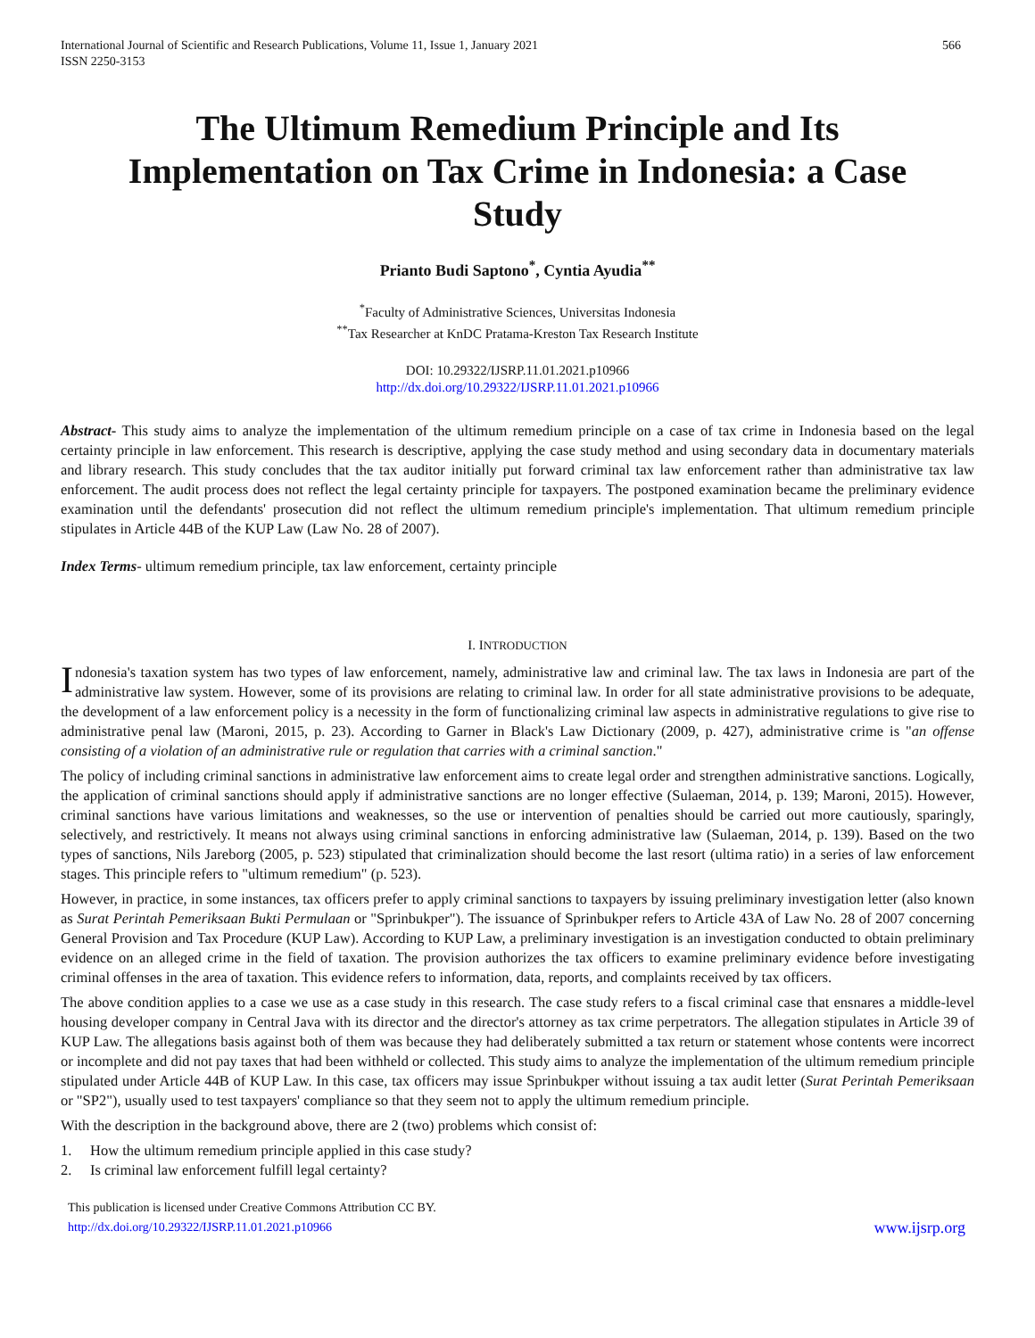International Journal of Scientific and Research Publications, Volume 11, Issue 1, January 2021
ISSN 2250-3153
566
The Ultimum Remedium Principle and Its Implementation on Tax Crime in Indonesia: a Case Study
Prianto Budi Saptono<sup>*</sup>, Cyntia Ayudia<sup>**</sup>
<sup>*</sup> Faculty of Administrative Sciences, Universitas Indonesia
<sup>**</sup> Tax Researcher at KnDC Pratama-Kreston Tax Research Institute
DOI: 10.29322/IJSRP.11.01.2021.p10966
http://dx.doi.org/10.29322/IJSRP.11.01.2021.p10966
Abstract- This study aims to analyze the implementation of the ultimum remedium principle on a case of tax crime in Indonesia based on the legal certainty principle in law enforcement. This research is descriptive, applying the case study method and using secondary data in documentary materials and library research. This study concludes that the tax auditor initially put forward criminal tax law enforcement rather than administrative tax law enforcement. The audit process does not reflect the legal certainty principle for taxpayers. The postponed examination became the preliminary evidence examination until the defendants' prosecution did not reflect the ultimum remedium principle's implementation. That ultimum remedium principle stipulates in Article 44B of the KUP Law (Law No. 28 of 2007).
Index Terms- ultimum remedium principle, tax law enforcement, certainty principle
I. INTRODUCTION
Indonesia's taxation system has two types of law enforcement, namely, administrative law and criminal law. The tax laws in Indonesia are part of the administrative law system. However, some of its provisions are relating to criminal law. In order for all state administrative provisions to be adequate, the development of a law enforcement policy is a necessity in the form of functionalizing criminal law aspects in administrative regulations to give rise to administrative penal law (Maroni, 2015, p. 23). According to Garner in Black's Law Dictionary (2009, p. 427), administrative crime is "an offense consisting of a violation of an administrative rule or regulation that carries with a criminal sanction."
The policy of including criminal sanctions in administrative law enforcement aims to create legal order and strengthen administrative sanctions. Logically, the application of criminal sanctions should apply if administrative sanctions are no longer effective (Sulaeman, 2014, p. 139; Maroni, 2015). However, criminal sanctions have various limitations and weaknesses, so the use or intervention of penalties should be carried out more cautiously, sparingly, selectively, and restrictively. It means not always using criminal sanctions in enforcing administrative law (Sulaeman, 2014, p. 139). Based on the two types of sanctions, Nils Jareborg (2005, p. 523) stipulated that criminalization should become the last resort (ultima ratio) in a series of law enforcement stages. This principle refers to "ultimum remedium" (p. 523).
However, in practice, in some instances, tax officers prefer to apply criminal sanctions to taxpayers by issuing preliminary investigation letter (also known as Surat Perintah Pemeriksaan Bukti Permulaan or "Sprinbukper"). The issuance of Sprinbukper refers to Article 43A of Law No. 28 of 2007 concerning General Provision and Tax Procedure (KUP Law). According to KUP Law, a preliminary investigation is an investigation conducted to obtain preliminary evidence on an alleged crime in the field of taxation. The provision authorizes the tax officers to examine preliminary evidence before investigating criminal offenses in the area of taxation. This evidence refers to information, data, reports, and complaints received by tax officers.
The above condition applies to a case we use as a case study in this research. The case study refers to a fiscal criminal case that ensnares a middle-level housing developer company in Central Java with its director and the director's attorney as tax crime perpetrators. The allegation stipulates in Article 39 of KUP Law. The allegations basis against both of them was because they had deliberately submitted a tax return or statement whose contents were incorrect or incomplete and did not pay taxes that had been withheld or collected. This study aims to analyze the implementation of the ultimum remedium principle stipulated under Article 44B of KUP Law. In this case, tax officers may issue Sprinbukper without issuing a tax audit letter (Surat Perintah Pemeriksaan or "SP2"), usually used to test taxpayers' compliance so that they seem not to apply the ultimum remedium principle.
With the description in the background above, there are 2 (two) problems which consist of:
1. How the ultimum remedium principle applied in this case study?
2. Is criminal law enforcement fulfill legal certainty?
This publication is licensed under Creative Commons Attribution CC BY.
http://dx.doi.org/10.29322/IJSRP.11.01.2021.p10966
www.ijsrp.org